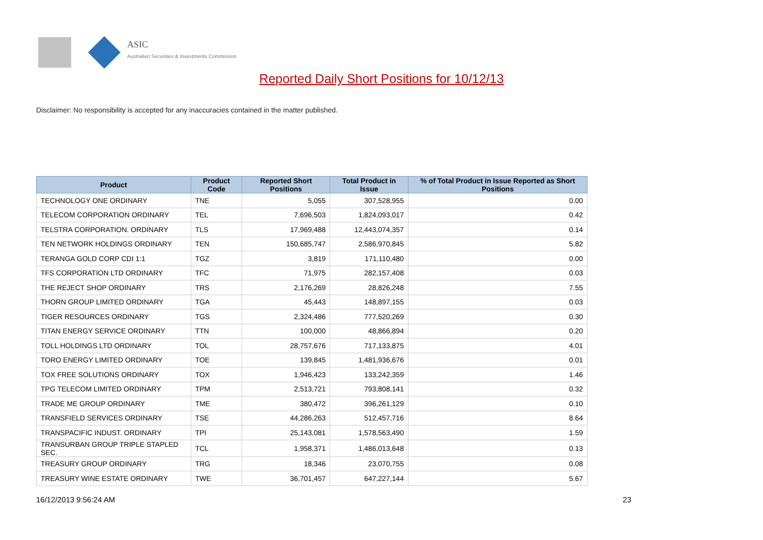ASIC
Australian Securities & Investments Commission
Reported Daily Short Positions for 10/12/13
Disclaimer: No responsibility is accepted for any inaccuracies contained in the matter published.
| Product | Product Code | Reported Short Positions | Total Product in Issue | % of Total Product in Issue Reported as Short Positions |
| --- | --- | --- | --- | --- |
| TECHNOLOGY ONE ORDINARY | TNE | 5,055 | 307,528,955 | 0.00 |
| TELECOM CORPORATION ORDINARY | TEL | 7,696,503 | 1,824,093,017 | 0.42 |
| TELSTRA CORPORATION. ORDINARY | TLS | 17,969,488 | 12,443,074,357 | 0.14 |
| TEN NETWORK HOLDINGS ORDINARY | TEN | 150,685,747 | 2,586,970,845 | 5.82 |
| TERANGA GOLD CORP CDI 1:1 | TGZ | 3,819 | 171,110,480 | 0.00 |
| TFS CORPORATION LTD ORDINARY | TFC | 71,975 | 282,157,408 | 0.03 |
| THE REJECT SHOP ORDINARY | TRS | 2,176,269 | 28,826,248 | 7.55 |
| THORN GROUP LIMITED ORDINARY | TGA | 45,443 | 148,897,155 | 0.03 |
| TIGER RESOURCES ORDINARY | TGS | 2,324,486 | 777,520,269 | 0.30 |
| TITAN ENERGY SERVICE ORDINARY | TTN | 100,000 | 48,866,894 | 0.20 |
| TOLL HOLDINGS LTD ORDINARY | TOL | 28,757,676 | 717,133,875 | 4.01 |
| TORO ENERGY LIMITED ORDINARY | TOE | 139,845 | 1,481,936,676 | 0.01 |
| TOX FREE SOLUTIONS ORDINARY | TOX | 1,946,423 | 133,242,359 | 1.46 |
| TPG TELECOM LIMITED ORDINARY | TPM | 2,513,721 | 793,808,141 | 0.32 |
| TRADE ME GROUP ORDINARY | TME | 380,472 | 396,261,129 | 0.10 |
| TRANSFIELD SERVICES ORDINARY | TSE | 44,286,263 | 512,457,716 | 8.64 |
| TRANSPACIFIC INDUST. ORDINARY | TPI | 25,143,081 | 1,578,563,490 | 1.59 |
| TRANSURBAN GROUP TRIPLE STAPLED SEC. | TCL | 1,958,371 | 1,486,013,648 | 0.13 |
| TREASURY GROUP ORDINARY | TRG | 18,346 | 23,070,755 | 0.08 |
| TREASURY WINE ESTATE ORDINARY | TWE | 36,701,457 | 647,227,144 | 5.67 |
16/12/2013 9:56:24 AM 23